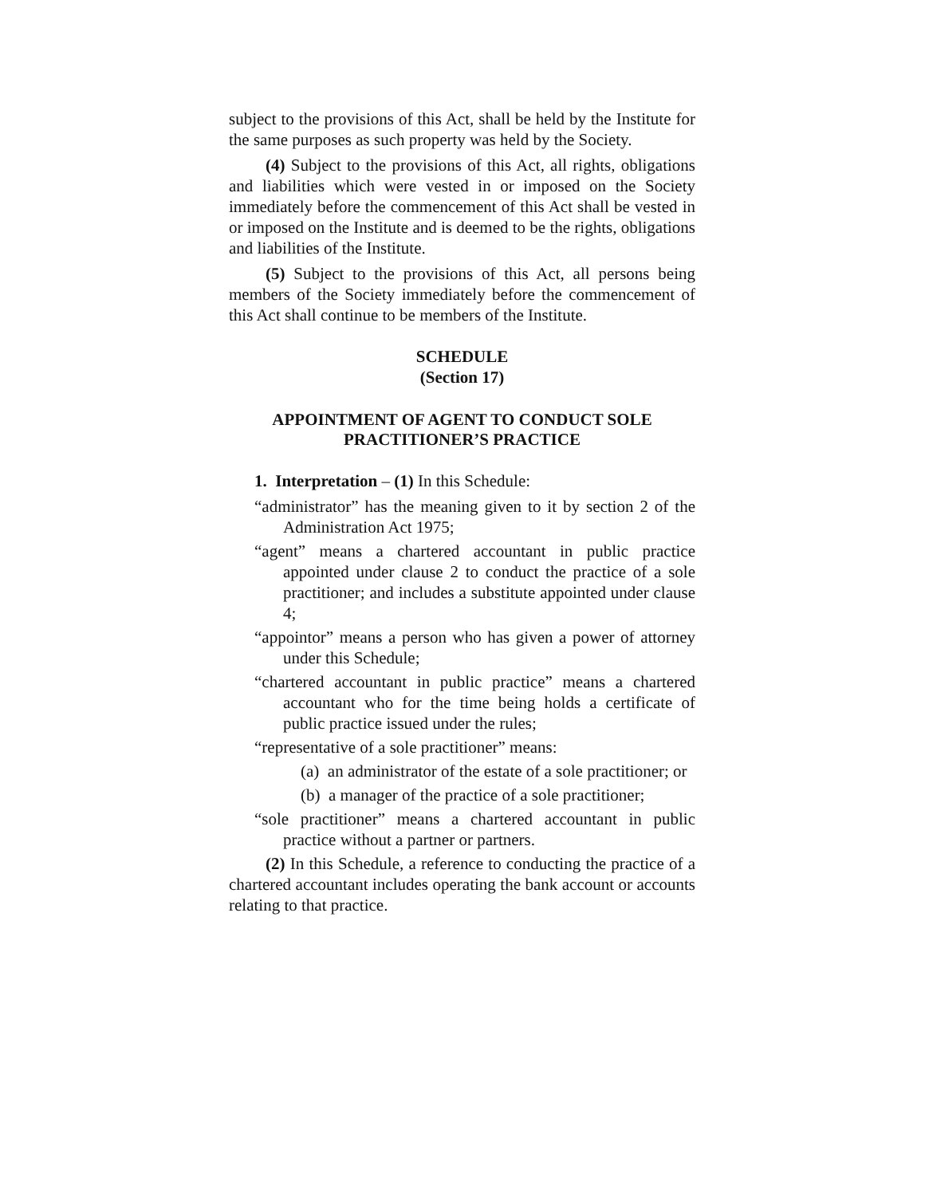subject to the provisions of this Act, shall be held by the Institute for the same purposes as such property was held by the Society.
(4) Subject to the provisions of this Act, all rights, obligations and liabilities which were vested in or imposed on the Society immediately before the commencement of this Act shall be vested in or imposed on the Institute and is deemed to be the rights, obligations and liabilities of the Institute.
(5) Subject to the provisions of this Act, all persons being members of the Society immediately before the commencement of this Act shall continue to be members of the Institute.
SCHEDULE
(Section 17)
APPOINTMENT OF AGENT TO CONDUCT SOLE
PRACTITIONER’S PRACTICE
1. Interpretation – (1) In this Schedule:
“administrator” has the meaning given to it by section 2 of the Administration Act 1975;
“agent” means a chartered accountant in public practice appointed under clause 2 to conduct the practice of a sole practitioner; and includes a substitute appointed under clause 4;
“appointor” means a person who has given a power of attorney under this Schedule;
“chartered accountant in public practice” means a chartered accountant who for the time being holds a certificate of public practice issued under the rules;
“representative of a sole practitioner” means:
(a) an administrator of the estate of a sole practitioner; or
(b) a manager of the practice of a sole practitioner;
“sole practitioner” means a chartered accountant in public practice without a partner or partners.
(2) In this Schedule, a reference to conducting the practice of a chartered accountant includes operating the bank account or accounts relating to that practice.